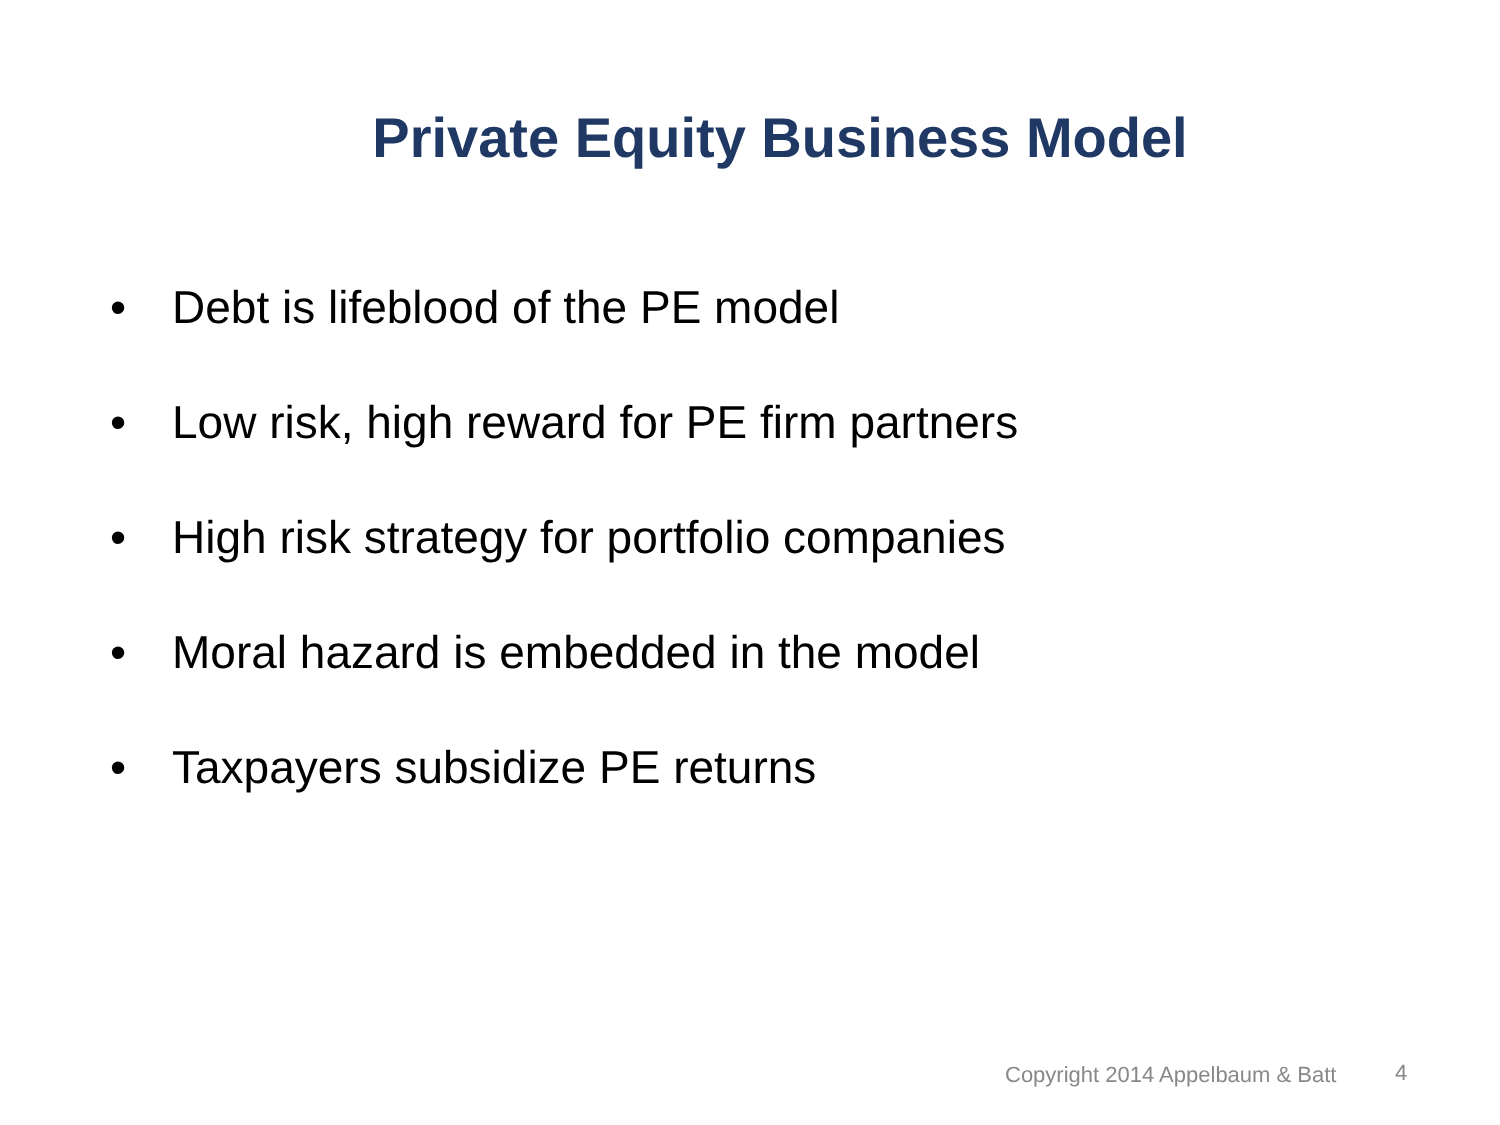Private Equity Business Model
• Debt is lifeblood of the PE model
• Low risk, high reward for PE firm partners
• High risk strategy for portfolio companies
• Moral hazard is embedded in the model
• Taxpayers subsidize PE returns
Copyright 2014 Appelbaum & Batt
4